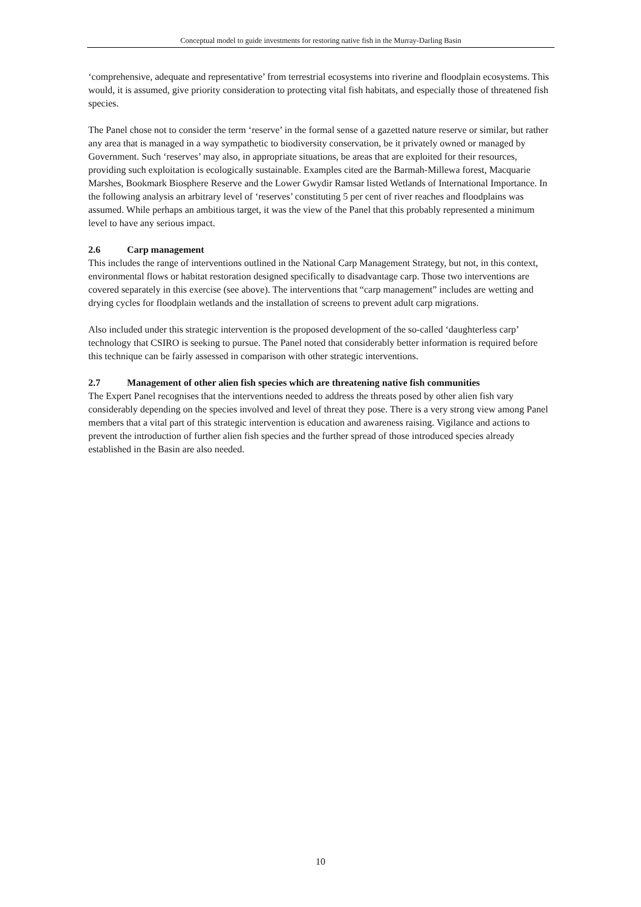Conceptual model to guide investments for restoring native fish in the Murray-Darling Basin
‘comprehensive, adequate and representative’ from terrestrial ecosystems into riverine and floodplain ecosystems. This would, it is assumed, give priority consideration to protecting vital fish habitats, and especially those of threatened fish species.
The Panel chose not to consider the term ‘reserve’ in the formal sense of a gazetted nature reserve or similar, but rather any area that is managed in a way sympathetic to biodiversity conservation, be it privately owned or managed by Government. Such ‘reserves’ may also, in appropriate situations, be areas that are exploited for their resources, providing such exploitation is ecologically sustainable. Examples cited are the Barmah-Millewa forest, Macquarie Marshes, Bookmark Biosphere Reserve and the Lower Gwydir Ramsar listed Wetlands of International Importance. In the following analysis an arbitrary level of ‘reserves’ constituting 5 per cent of river reaches and floodplains was assumed. While perhaps an ambitious target, it was the view of the Panel that this probably represented a minimum level to have any serious impact.
2.6 Carp management
This includes the range of interventions outlined in the National Carp Management Strategy, but not, in this context, environmental flows or habitat restoration designed specifically to disadvantage carp. Those two interventions are covered separately in this exercise (see above). The interventions that “carp management” includes are wetting and drying cycles for floodplain wetlands and the installation of screens to prevent adult carp migrations.
Also included under this strategic intervention is the proposed development of the so-called ‘daughterless carp’ technology that CSIRO is seeking to pursue. The Panel noted that considerably better information is required before this technique can be fairly assessed in comparison with other strategic interventions.
2.7 Management of other alien fish species which are threatening native fish communities
The Expert Panel recognises that the interventions needed to address the threats posed by other alien fish vary considerably depending on the species involved and level of threat they pose. There is a very strong view among Panel members that a vital part of this strategic intervention is education and awareness raising. Vigilance and actions to prevent the introduction of further alien fish species and the further spread of those introduced species already established in the Basin are also needed.
10